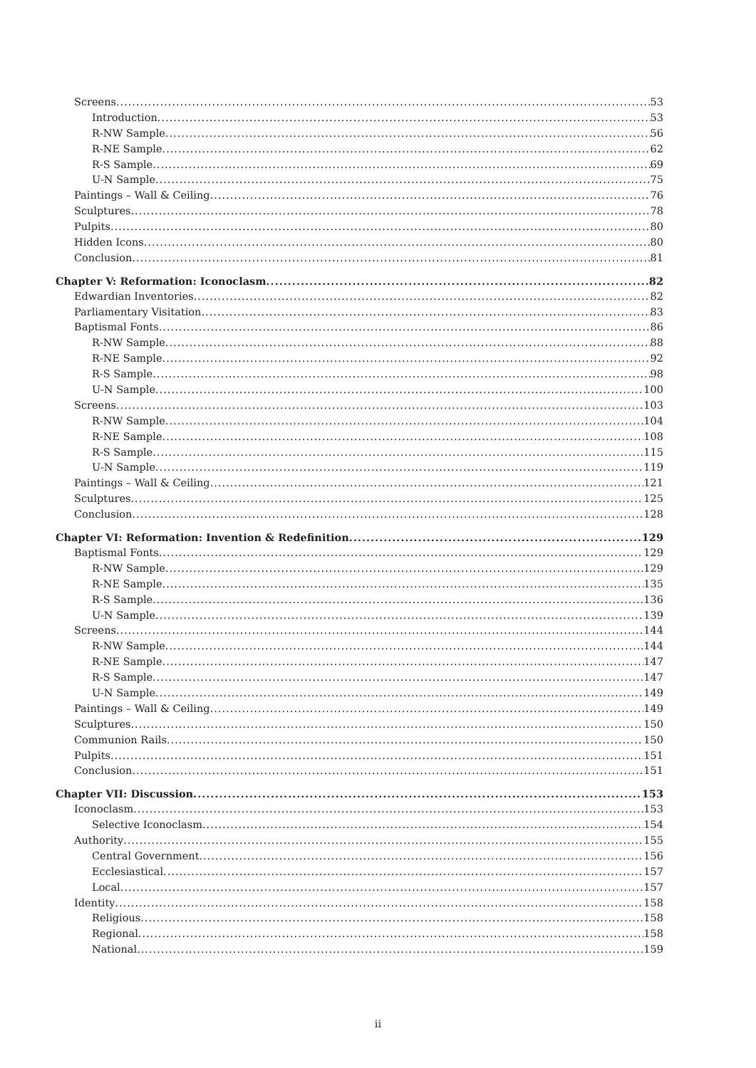Screens 53
Introduction 53
R-NW Sample 56
R-NE Sample 62
R-S Sample 69
U-N Sample 75
Paintings – Wall & Ceiling 76
Sculptures 78
Pulpits 80
Hidden Icons 80
Conclusion 81
Chapter V: Reformation: Iconoclasm 82
Edwardian Inventories 82
Parliamentary Visitation 83
Baptismal Fonts 86
R-NW Sample 88
R-NE Sample 92
R-S Sample 98
U-N Sample 100
Screens 103
R-NW Sample 104
R-NE Sample 108
R-S Sample 115
U-N Sample 119
Paintings – Wall & Ceiling 121
Sculptures 125
Conclusion 128
Chapter VI: Reformation: Invention & Redefinition 129
Baptismal Fonts 129
R-NW Sample 129
R-NE Sample 135
R-S Sample 136
U-N Sample 139
Screens 144
R-NW Sample 144
R-NE Sample 147
R-S Sample 147
U-N Sample 149
Paintings – Wall & Ceiling 149
Sculptures 150
Communion Rails 150
Pulpits 151
Conclusion 151
Chapter VII: Discussion 153
Iconoclasm 153
Selective Iconoclasm 154
Authority 155
Central Government 156
Ecclesiastical 157
Local 157
Identity 158
Religious 158
Regional 158
National 159
ii